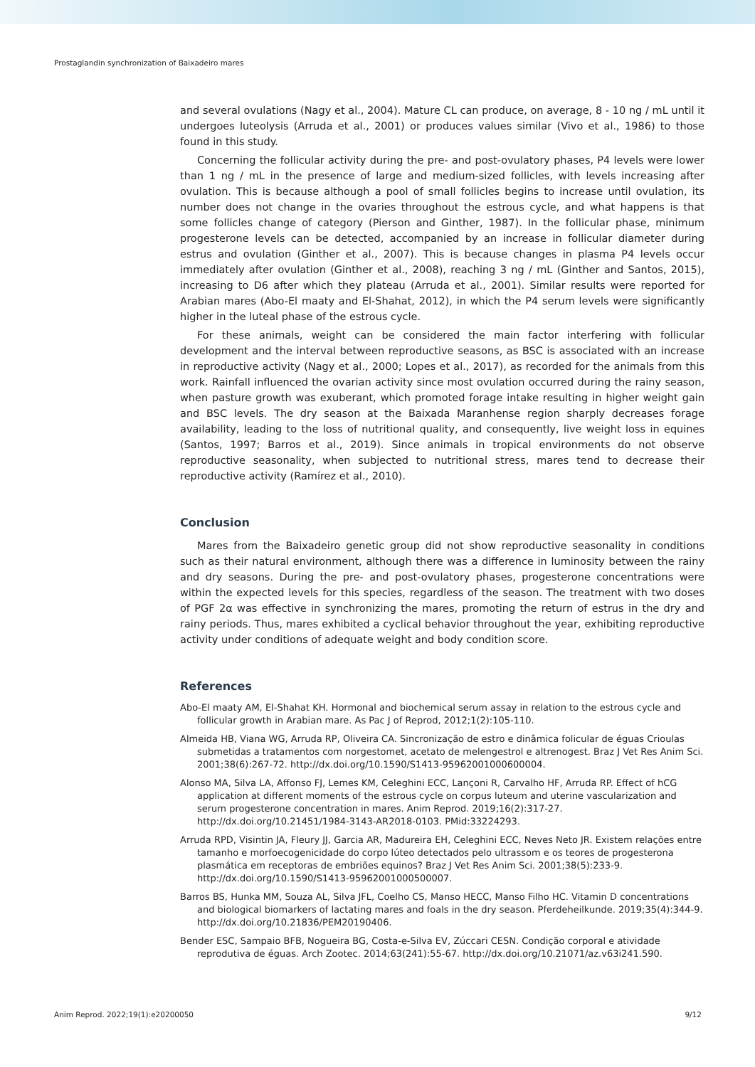Prostaglandin synchronization of Baixadeiro mares
and several ovulations (Nagy et al., 2004). Mature CL can produce, on average, 8 - 10 ng / mL until it undergoes luteolysis (Arruda et al., 2001) or produces values similar (Vivo et al., 1986) to those found in this study.
Concerning the follicular activity during the pre- and post-ovulatory phases, P4 levels were lower than 1 ng / mL in the presence of large and medium-sized follicles, with levels increasing after ovulation. This is because although a pool of small follicles begins to increase until ovulation, its number does not change in the ovaries throughout the estrous cycle, and what happens is that some follicles change of category (Pierson and Ginther, 1987). In the follicular phase, minimum progesterone levels can be detected, accompanied by an increase in follicular diameter during estrus and ovulation (Ginther et al., 2007). This is because changes in plasma P4 levels occur immediately after ovulation (Ginther et al., 2008), reaching 3 ng / mL (Ginther and Santos, 2015), increasing to D6 after which they plateau (Arruda et al., 2001). Similar results were reported for Arabian mares (Abo-El maaty and El-Shahat, 2012), in which the P4 serum levels were significantly higher in the luteal phase of the estrous cycle.
For these animals, weight can be considered the main factor interfering with follicular development and the interval between reproductive seasons, as BSC is associated with an increase in reproductive activity (Nagy et al., 2000; Lopes et al., 2017), as recorded for the animals from this work. Rainfall influenced the ovarian activity since most ovulation occurred during the rainy season, when pasture growth was exuberant, which promoted forage intake resulting in higher weight gain and BSC levels. The dry season at the Baixada Maranhense region sharply decreases forage availability, leading to the loss of nutritional quality, and consequently, live weight loss in equines (Santos, 1997; Barros et al., 2019). Since animals in tropical environments do not observe reproductive seasonality, when subjected to nutritional stress, mares tend to decrease their reproductive activity (Ramírez et al., 2010).
Conclusion
Mares from the Baixadeiro genetic group did not show reproductive seasonality in conditions such as their natural environment, although there was a difference in luminosity between the rainy and dry seasons. During the pre- and post-ovulatory phases, progesterone concentrations were within the expected levels for this species, regardless of the season. The treatment with two doses of PGF 2α was effective in synchronizing the mares, promoting the return of estrus in the dry and rainy periods. Thus, mares exhibited a cyclical behavior throughout the year, exhibiting reproductive activity under conditions of adequate weight and body condition score.
References
Abo-El maaty AM, El-Shahat KH. Hormonal and biochemical serum assay in relation to the estrous cycle and follicular growth in Arabian mare. As Pac J of Reprod, 2012;1(2):105-110.
Almeida HB, Viana WG, Arruda RP, Oliveira CA. Sincronização de estro e dinâmica folicular de éguas Crioulas submetidas a tratamentos com norgestomet, acetato de melengestrol e altrenogest. Braz J Vet Res Anim Sci. 2001;38(6):267-72. http://dx.doi.org/10.1590/S1413-95962001000600004.
Alonso MA, Silva LA, Affonso FJ, Lemes KM, Celeghini ECC, Lançoni R, Carvalho HF, Arruda RP. Effect of hCG application at different moments of the estrous cycle on corpus luteum and uterine vascularization and serum progesterone concentration in mares. Anim Reprod. 2019;16(2):317-27. http://dx.doi.org/10.21451/1984-3143-AR2018-0103. PMid:33224293.
Arruda RPD, Visintin JA, Fleury JJ, Garcia AR, Madureira EH, Celeghini ECC, Neves Neto JR. Existem relações entre tamanho e morfoecogenicidade do corpo lúteo detectados pelo ultrassom e os teores de progesterona plasmática em receptoras de embriões equinos? Braz J Vet Res Anim Sci. 2001;38(5):233-9. http://dx.doi.org/10.1590/S1413-95962001000500007.
Barros BS, Hunka MM, Souza AL, Silva JFL, Coelho CS, Manso HECC, Manso Filho HC. Vitamin D concentrations and biological biomarkers of lactating mares and foals in the dry season. Pferdeheilkunde. 2019;35(4):344-9. http://dx.doi.org/10.21836/PEM20190406.
Bender ESC, Sampaio BFB, Nogueira BG, Costa-e-Silva EV, Zúccari CESN. Condição corporal e atividade reprodutiva de éguas. Arch Zootec. 2014;63(241):55-67. http://dx.doi.org/10.21071/az.v63i241.590.
Anim Reprod. 2022;19(1):e20200050 9/12